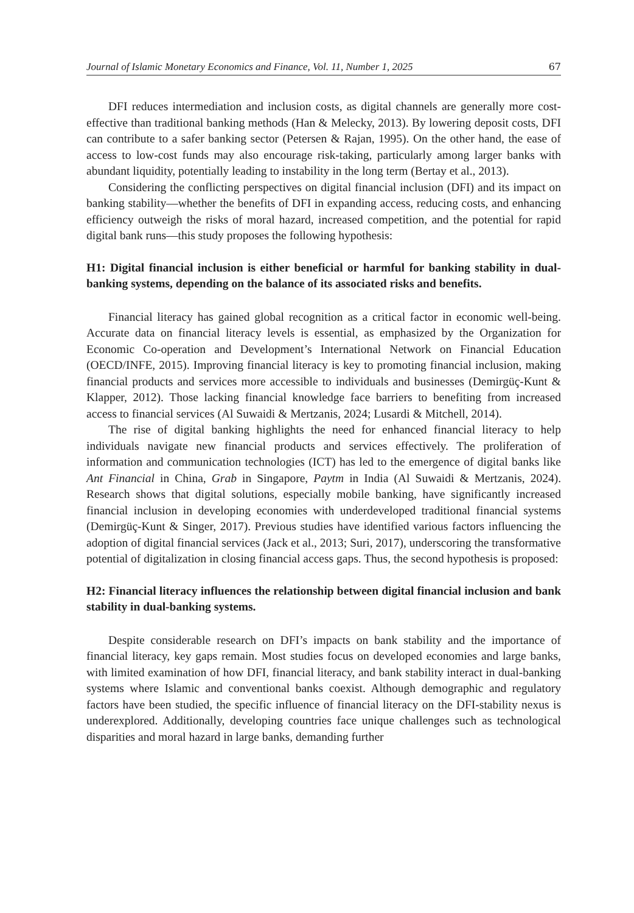Journal of Islamic Monetary Economics and Finance, Vol. 11, Number 1, 2025 67
DFI reduces intermediation and inclusion costs, as digital channels are generally more cost-effective than traditional banking methods (Han & Melecky, 2013). By lowering deposit costs, DFI can contribute to a safer banking sector (Petersen & Rajan, 1995). On the other hand, the ease of access to low-cost funds may also encourage risk-taking, particularly among larger banks with abundant liquidity, potentially leading to instability in the long term (Bertay et al., 2013).
Considering the conflicting perspectives on digital financial inclusion (DFI) and its impact on banking stability—whether the benefits of DFI in expanding access, reducing costs, and enhancing efficiency outweigh the risks of moral hazard, increased competition, and the potential for rapid digital bank runs—this study proposes the following hypothesis:
H1: Digital financial inclusion is either beneficial or harmful for banking stability in dual-banking systems, depending on the balance of its associated risks and benefits.
Financial literacy has gained global recognition as a critical factor in economic well-being. Accurate data on financial literacy levels is essential, as emphasized by the Organization for Economic Co-operation and Development’s International Network on Financial Education (OECD/INFE, 2015). Improving financial literacy is key to promoting financial inclusion, making financial products and services more accessible to individuals and businesses (Demirgüç-Kunt & Klapper, 2012). Those lacking financial knowledge face barriers to benefiting from increased access to financial services (Al Suwaidi & Mertzanis, 2024; Lusardi & Mitchell, 2014).
The rise of digital banking highlights the need for enhanced financial literacy to help individuals navigate new financial products and services effectively. The proliferation of information and communication technologies (ICT) has led to the emergence of digital banks like Ant Financial in China, Grab in Singapore, Paytm in India (Al Suwaidi & Mertzanis, 2024). Research shows that digital solutions, especially mobile banking, have significantly increased financial inclusion in developing economies with underdeveloped traditional financial systems (Demirgüç-Kunt & Singer, 2017). Previous studies have identified various factors influencing the adoption of digital financial services (Jack et al., 2013; Suri, 2017), underscoring the transformative potential of digitalization in closing financial access gaps. Thus, the second hypothesis is proposed:
H2: Financial literacy influences the relationship between digital financial inclusion and bank stability in dual-banking systems.
Despite considerable research on DFI’s impacts on bank stability and the importance of financial literacy, key gaps remain. Most studies focus on developed economies and large banks, with limited examination of how DFI, financial literacy, and bank stability interact in dual-banking systems where Islamic and conventional banks coexist. Although demographic and regulatory factors have been studied, the specific influence of financial literacy on the DFI-stability nexus is underexplored. Additionally, developing countries face unique challenges such as technological disparities and moral hazard in large banks, demanding further